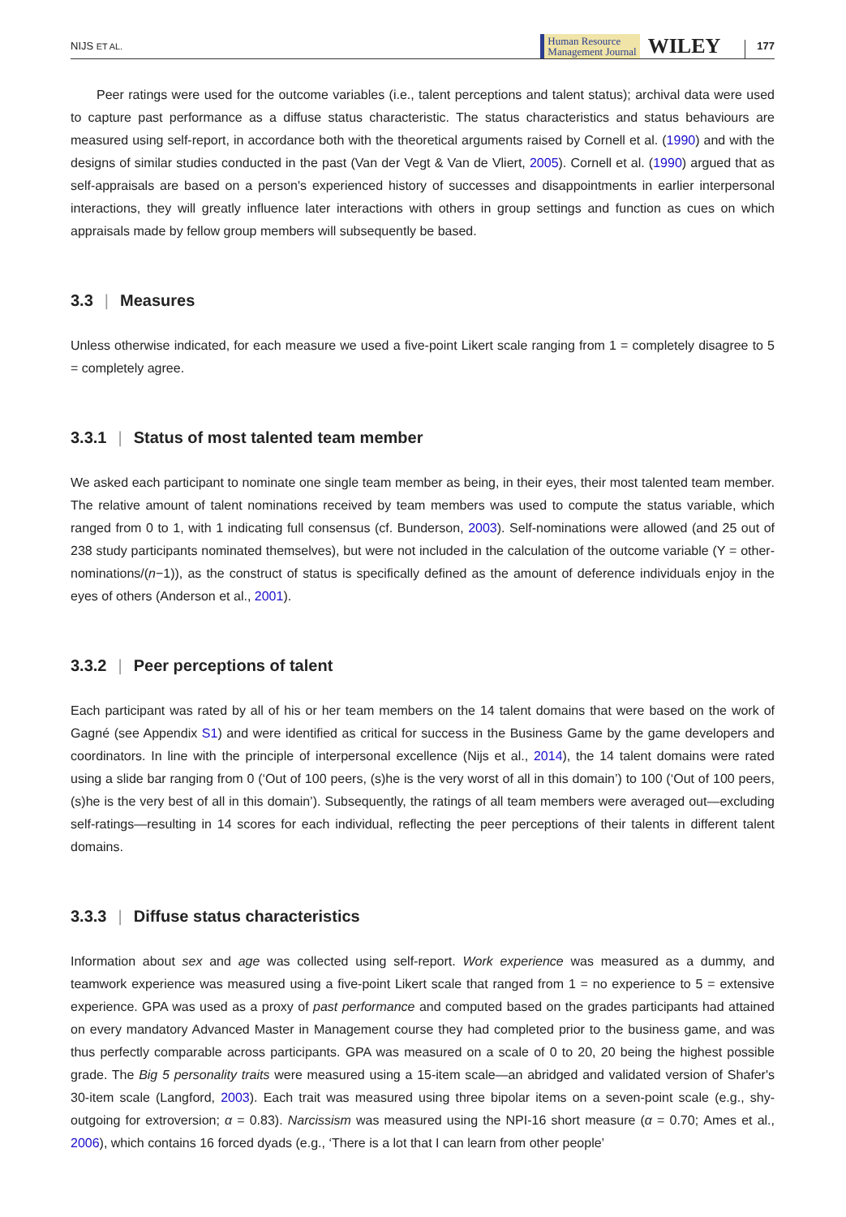NIJS ET AL. Human Resource
Management Journal WILEY 177
Peer ratings were used for the outcome variables (i.e., talent perceptions and talent status); archival data were used to capture past performance as a diffuse status characteristic. The status characteristics and status behaviours are measured using self-report, in accordance both with the theoretical arguments raised by Cornell et al. (1990) and with the designs of similar studies conducted in the past (Van der Vegt & Van de Vliert, 2005). Cornell et al. (1990) argued that as self-appraisals are based on a person's experienced history of successes and disappointments in earlier interpersonal interactions, they will greatly influence later interactions with others in group settings and function as cues on which appraisals made by fellow group members will subsequently be based.
3.3 | Measures
Unless otherwise indicated, for each measure we used a five-point Likert scale ranging from 1 = completely disagree to 5 = completely agree.
3.3.1 | Status of most talented team member
We asked each participant to nominate one single team member as being, in their eyes, their most talented team member. The relative amount of talent nominations received by team members was used to compute the status variable, which ranged from 0 to 1, with 1 indicating full consensus (cf. Bunderson, 2003). Self-nominations were allowed (and 25 out of 238 study participants nominated themselves), but were not included in the calculation of the outcome variable (Y = other-nominations/(n−1)), as the construct of status is specifically defined as the amount of deference individuals enjoy in the eyes of others (Anderson et al., 2001).
3.3.2 | Peer perceptions of talent
Each participant was rated by all of his or her team members on the 14 talent domains that were based on the work of Gagné (see Appendix S1) and were identified as critical for success in the Business Game by the game developers and coordinators. In line with the principle of interpersonal excellence (Nijs et al., 2014), the 14 talent domains were rated using a slide bar ranging from 0 (‘Out of 100 peers, (s)he is the very worst of all in this domain’) to 100 (‘Out of 100 peers, (s)he is the very best of all in this domain’). Subsequently, the ratings of all team members were averaged out—excluding self-ratings—resulting in 14 scores for each individual, reflecting the peer perceptions of their talents in different talent domains.
3.3.3 | Diffuse status characteristics
Information about sex and age was collected using self-report. Work experience was measured as a dummy, and teamwork experience was measured using a five-point Likert scale that ranged from 1 = no experience to 5 = extensive experience. GPA was used as a proxy of past performance and computed based on the grades participants had attained on every mandatory Advanced Master in Management course they had completed prior to the business game, and was thus perfectly comparable across participants. GPA was measured on a scale of 0 to 20, 20 being the highest possible grade. The Big 5 personality traits were measured using a 15-item scale—an abridged and validated version of Shafer's 30-item scale (Langford, 2003). Each trait was measured using three bipolar items on a seven-point scale (e.g., shy-outgoing for extroversion; α = 0.83). Narcissism was measured using the NPI-16 short measure (α = 0.70; Ames et al., 2006), which contains 16 forced dyads (e.g., ‘There is a lot that I can learn from other people’